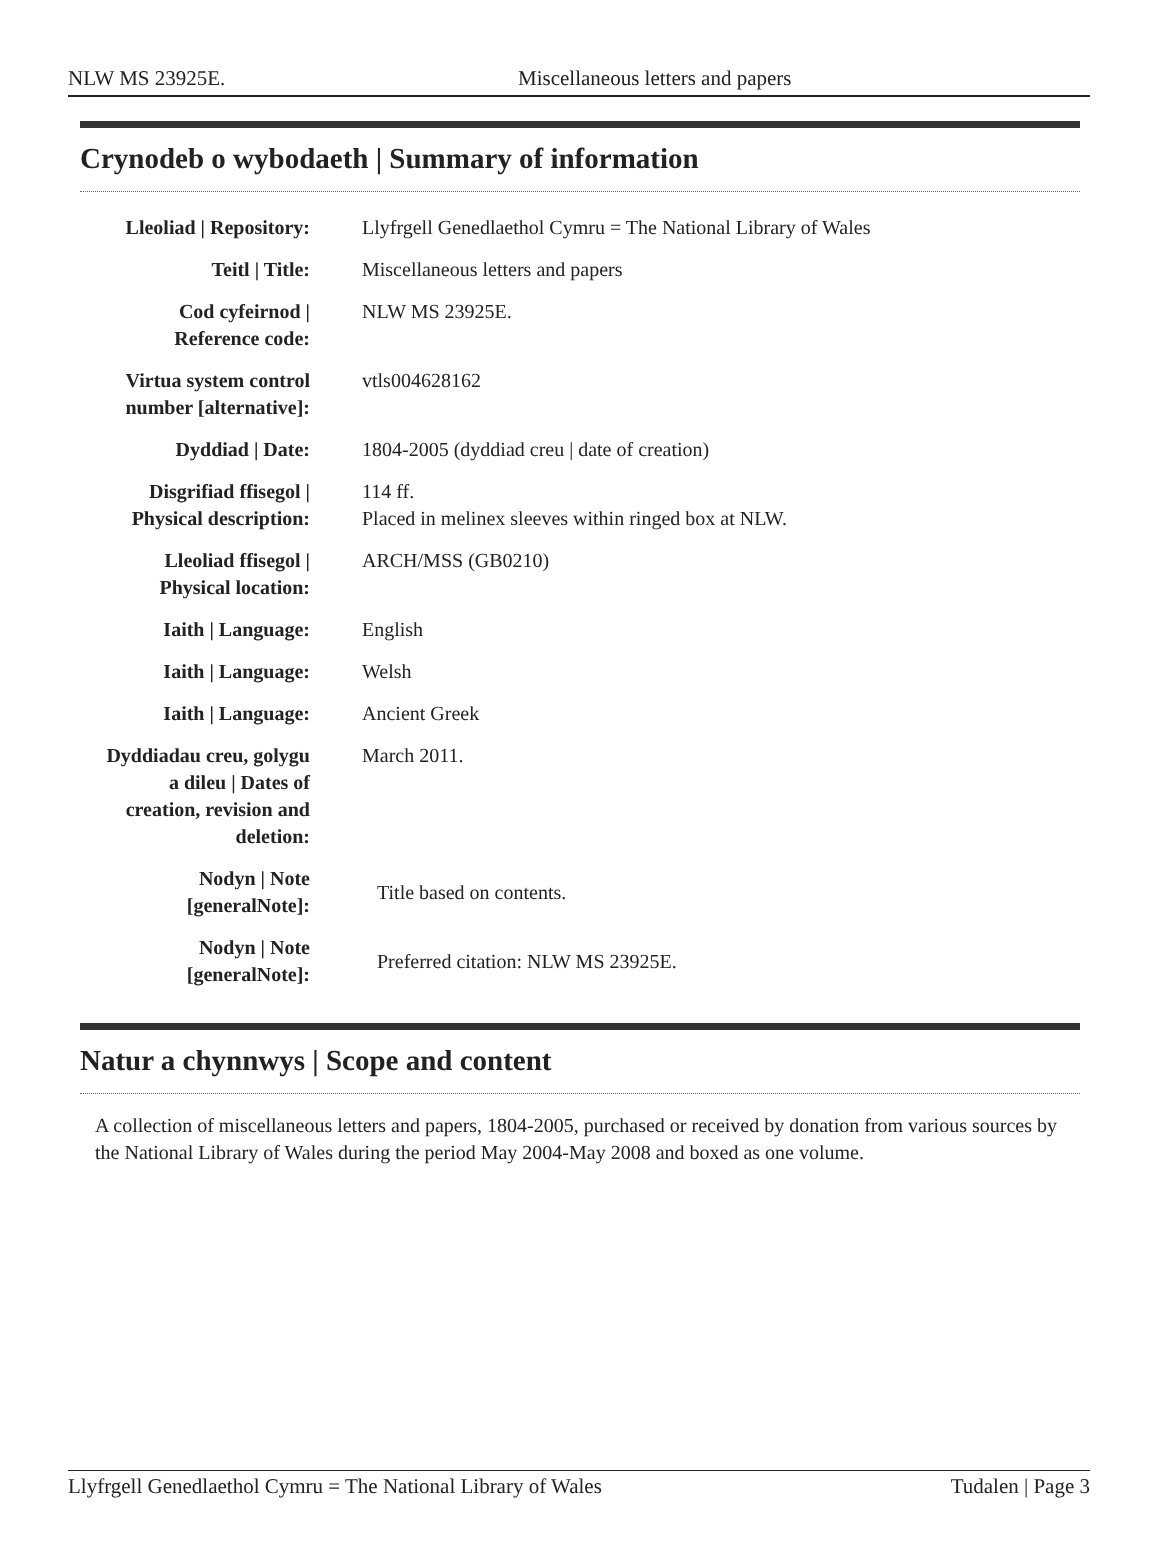NLW MS 23925E. Miscellaneous letters and papers
Crynodeb o wybodaeth | Summary of information
| Lleoliad / Repository: | Llyfrgell Genedlaethol Cymru = The National Library of Wales |
| Teitl / Title: | Miscellaneous letters and papers |
| Cod cyfeirnod / Reference code: | NLW MS 23925E. |
| Virtua system control number [alternative]: | vtls004628162 |
| Dyddiad / Date: | 1804-2005 (dyddiad creu / date of creation) |
| Disgrifiad ffisegol / Physical description: | 114 ff. Placed in melinex sleeves within ringed box at NLW. |
| Lleoliad ffisegol / Physical location: | ARCH/MSS (GB0210) |
| Iaith / Language: | English |
| Iaith / Language: | Welsh |
| Iaith / Language: | Ancient Greek |
| Dyddiadau creu, golygu a dileu / Dates of creation, revision and deletion: | March 2011. |
| Nodyn / Note [generalNote]: | Title based on contents. |
| Nodyn / Note [generalNote]: | Preferred citation: NLW MS 23925E. |
Natur a chynnwys | Scope and content
A collection of miscellaneous letters and papers, 1804-2005, purchased or received by donation from various sources by the National Library of Wales during the period May 2004-May 2008 and boxed as one volume.
Llyfrgell Genedlaethol Cymru = The National Library of Wales Tudalen | Page 3